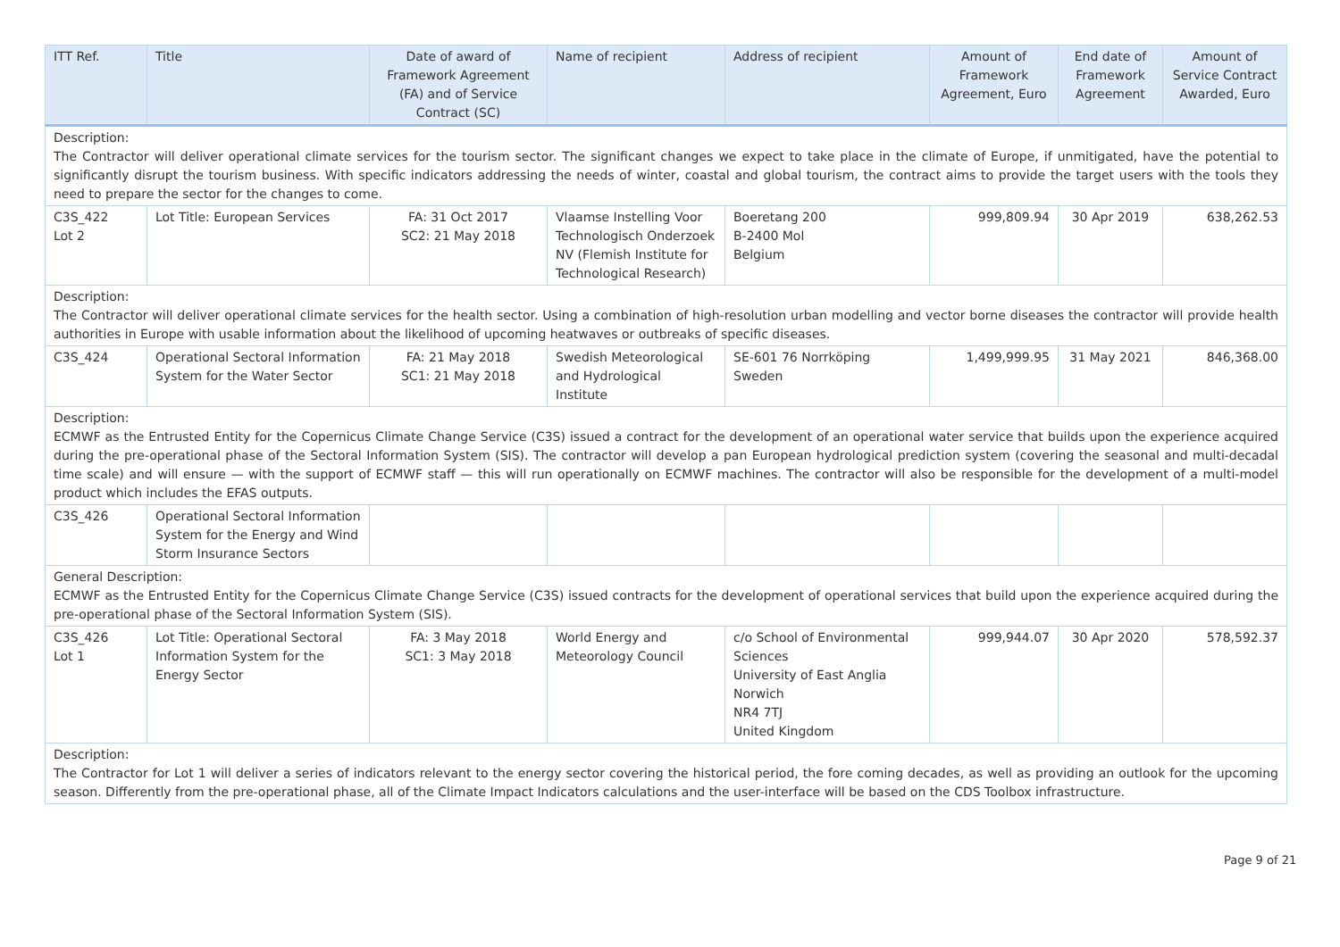| ITT Ref. | Title | Date of award of Framework Agreement (FA) and of Service Contract (SC) | Name of recipient | Address of recipient | Amount of Framework Agreement, Euro | End date of Framework Agreement | Amount of Service Contract Awarded, Euro |
| --- | --- | --- | --- | --- | --- | --- | --- |
| Description: The Contractor will deliver operational climate services for the tourism sector. The significant changes we expect to take place in the climate of Europe, if unmitigated, have the potential to significantly disrupt the tourism business. With specific indicators addressing the needs of winter, coastal and global tourism, the contract aims to provide the target users with the tools they need to prepare the sector for the changes to come. | | | | | | | |
| C3S_422 Lot 2 | Lot Title: European Services | FA: 31 Oct 2017 SC2: 21 May 2018 | Vlaamse Instelling Voor Technologisch Onderzoek NV (Flemish Institute for Technological Research) | Boeretang 200 B-2400 Mol Belgium | 999,809.94 | 30 Apr 2019 | 638,262.53 |
| Description: The Contractor will deliver operational climate services for the health sector. Using a combination of high-resolution urban modelling and vector borne diseases the contractor will provide health authorities in Europe with usable information about the likelihood of upcoming heatwaves or outbreaks of specific diseases. | | | | | | | |
| C3S_424 | Operational Sectoral Information System for the Water Sector | FA: 21 May 2018 SC1: 21 May 2018 | Swedish Meteorological and Hydrological Institute | SE-601 76 Norrköping Sweden | 1,499,999.95 | 31 May 2021 | 846,368.00 |
| Description: ECMWF as the Entrusted Entity for the Copernicus Climate Change Service (C3S) issued a contract for the development of an operational water service that builds upon the experience acquired during the pre-operational phase of the Sectoral Information System (SIS). The contractor will develop a pan European hydrological prediction system (covering the seasonal and multi-decadal time scale) and will ensure — with the support of ECMWF staff — this will run operationally on ECMWF machines. The contractor will also be responsible for the development of a multi-model product which includes the EFAS outputs. | | | | | | | |
| C3S_426 | Operational Sectoral Information System for the Energy and Wind Storm Insurance Sectors | | | | | | |
| General Description: ECMWF as the Entrusted Entity for the Copernicus Climate Change Service (C3S) issued contracts for the development of operational services that build upon the experience acquired during the pre-operational phase of the Sectoral Information System (SIS). | | | | | | | |
| C3S_426 Lot 1 | Lot Title: Operational Sectoral Information System for the Energy Sector | FA: 3 May 2018 SC1: 3 May 2018 | World Energy and Meteorology Council | c/o School of Environmental Sciences University of East Anglia Norwich NR4 7TJ United Kingdom | 999,944.07 | 30 Apr 2020 | 578,592.37 |
| Description: The Contractor for Lot 1 will deliver a series of indicators relevant to the energy sector covering the historical period, the fore coming decades, as well as providing an outlook for the upcoming season. Differently from the pre-operational phase, all of the Climate Impact Indicators calculations and the user-interface will be based on the CDS Toolbox infrastructure. | | | | | | | |
Page 9 of 21